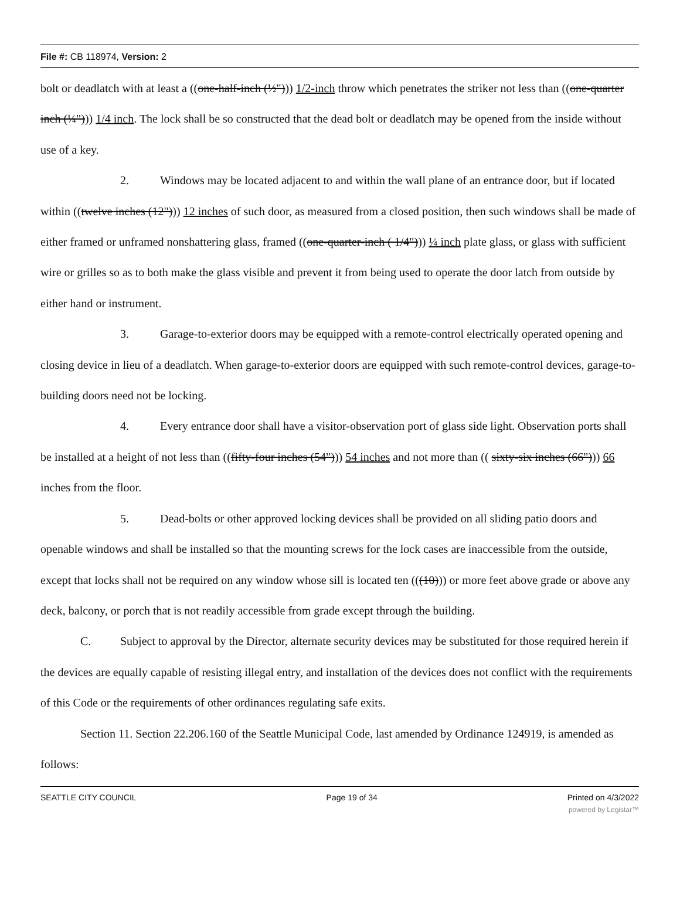File #: CB 118974, Version: 2
bolt or deadlatch with at least a ((one-half-inch (½"))) 1/2-inch throw which penetrates the striker not less than ((one-quarter inch (¼"))) 1/4 inch. The lock shall be so constructed that the dead bolt or deadlatch may be opened from the inside without use of a key.
2. Windows may be located adjacent to and within the wall plane of an entrance door, but if located within ((twelve inches (12"))) 12 inches of such door, as measured from a closed position, then such windows shall be made of either framed or unframed nonshattering glass, framed ((one-quarter-inch ( 1/4"))) ¼ inch plate glass, or glass with sufficient wire or grilles so as to both make the glass visible and prevent it from being used to operate the door latch from outside by either hand or instrument.
3. Garage-to-exterior doors may be equipped with a remote-control electrically operated opening and closing device in lieu of a deadlatch. When garage-to-exterior doors are equipped with such remote-control devices, garage-to-building doors need not be locking.
4. Every entrance door shall have a visitor-observation port of glass side light. Observation ports shall be installed at a height of not less than ((fifty-four inches (54"))) 54 inches and not more than (( sixty-six inches (66"))) 66 inches from the floor.
5. Dead-bolts or other approved locking devices shall be provided on all sliding patio doors and openable windows and shall be installed so that the mounting screws for the lock cases are inaccessible from the outside, except that locks shall not be required on any window whose sill is located ten (((10))) or more feet above grade or above any deck, balcony, or porch that is not readily accessible from grade except through the building.
C. Subject to approval by the Director, alternate security devices may be substituted for those required herein if the devices are equally capable of resisting illegal entry, and installation of the devices does not conflict with the requirements of this Code or the requirements of other ordinances regulating safe exits.
Section 11. Section 22.206.160 of the Seattle Municipal Code, last amended by Ordinance 124919, is amended as follows:
SEATTLE CITY COUNCIL Page 19 of 34 Printed on 4/3/2022
powered by Legistar™